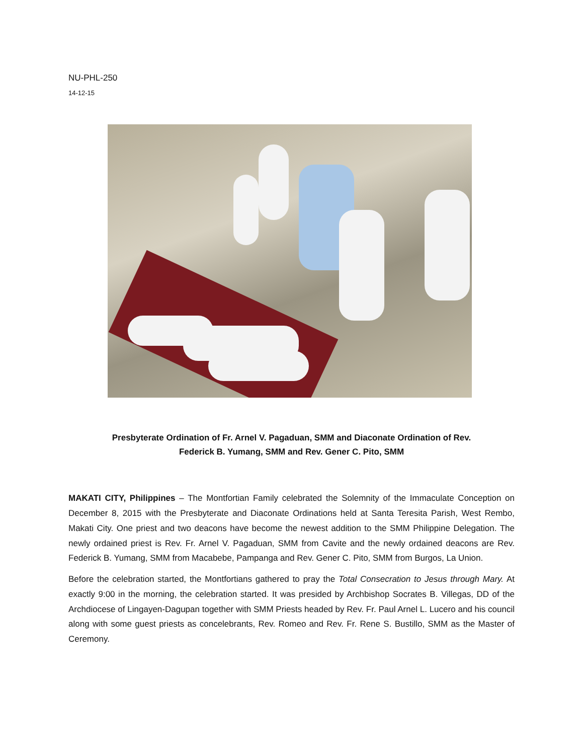NU-PHL-250
14-12-15
Presbyterate Ordination of Fr. Arnel V. Pagaduan, SMM and Diaconate Ordination of Rev.
Federick B. Yumang, SMM and Rev. Gener C. Pito, SMM
MAKATI CITY, Philippines – The Montfortian Family celebrated the Solemnity of the Immaculate Conception on December 8, 2015 with the Presbyterate and Diaconate Ordinations held at Santa Teresita Parish, West Rembo, Makati City. One priest and two deacons have become the newest addition to the SMM Philippine Delegation. The newly ordained priest is Rev. Fr. Arnel V. Pagaduan, SMM from Cavite and the newly ordained deacons are Rev. Federick B. Yumang, SMM from Macabebe, Pampanga and Rev. Gener C. Pito, SMM from Burgos, La Union.
Before the celebration started, the Montfortians gathered to pray the Total Consecration to Jesus through Mary. At exactly 9:00 in the morning, the celebration started. It was presided by Archbishop Socrates B. Villegas, DD of the Archdiocese of Lingayen-Dagupan together with SMM Priests headed by Rev. Fr. Paul Arnel L. Lucero and his council along with some guest priests as concelebrants, Rev. Romeo and Rev. Fr. Rene S. Bustillo, SMM as the Master of Ceremony.